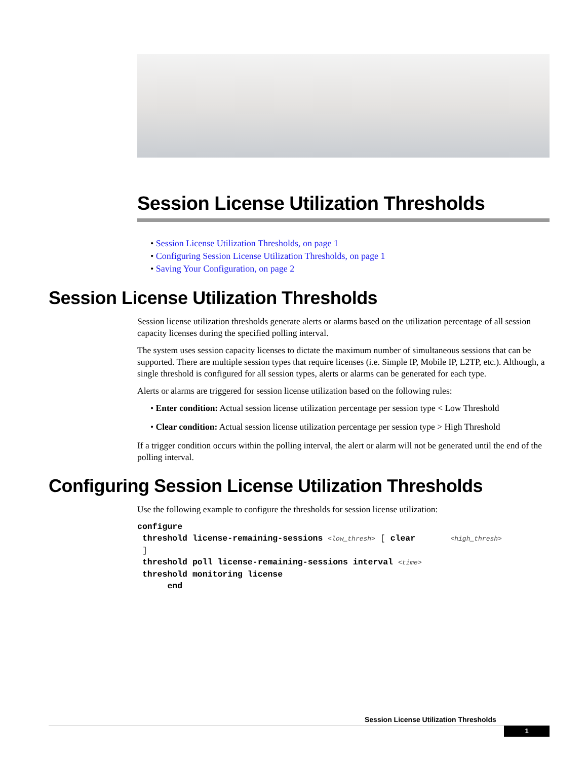Session License Utilization Thresholds
• Session License Utilization Thresholds, on page 1
• Configuring Session License Utilization Thresholds, on page 1
• Saving Your Configuration, on page 2
Session License Utilization Thresholds
Session license utilization thresholds generate alerts or alarms based on the utilization percentage of all session capacity licenses during the specified polling interval.
The system uses session capacity licenses to dictate the maximum number of simultaneous sessions that can be supported. There are multiple session types that require licenses (i.e. Simple IP, Mobile IP, L2TP, etc.). Although, a single threshold is configured for all session types, alerts or alarms can be generated for each type.
Alerts or alarms are triggered for session license utilization based on the following rules:
• Enter condition: Actual session license utilization percentage per session type < Low Threshold
• Clear condition: Actual session license utilization percentage per session type > High Threshold
If a trigger condition occurs within the polling interval, the alert or alarm will not be generated until the end of the polling interval.
Configuring Session License Utilization Thresholds
Use the following example to configure the thresholds for session license utilization:
configure
 threshold license-remaining-sessions <low_thresh> [ clear       <high_thresh>
 ]
 threshold poll license-remaining-sessions interval <time>
 threshold monitoring license
      end
Session License Utilization Thresholds
1